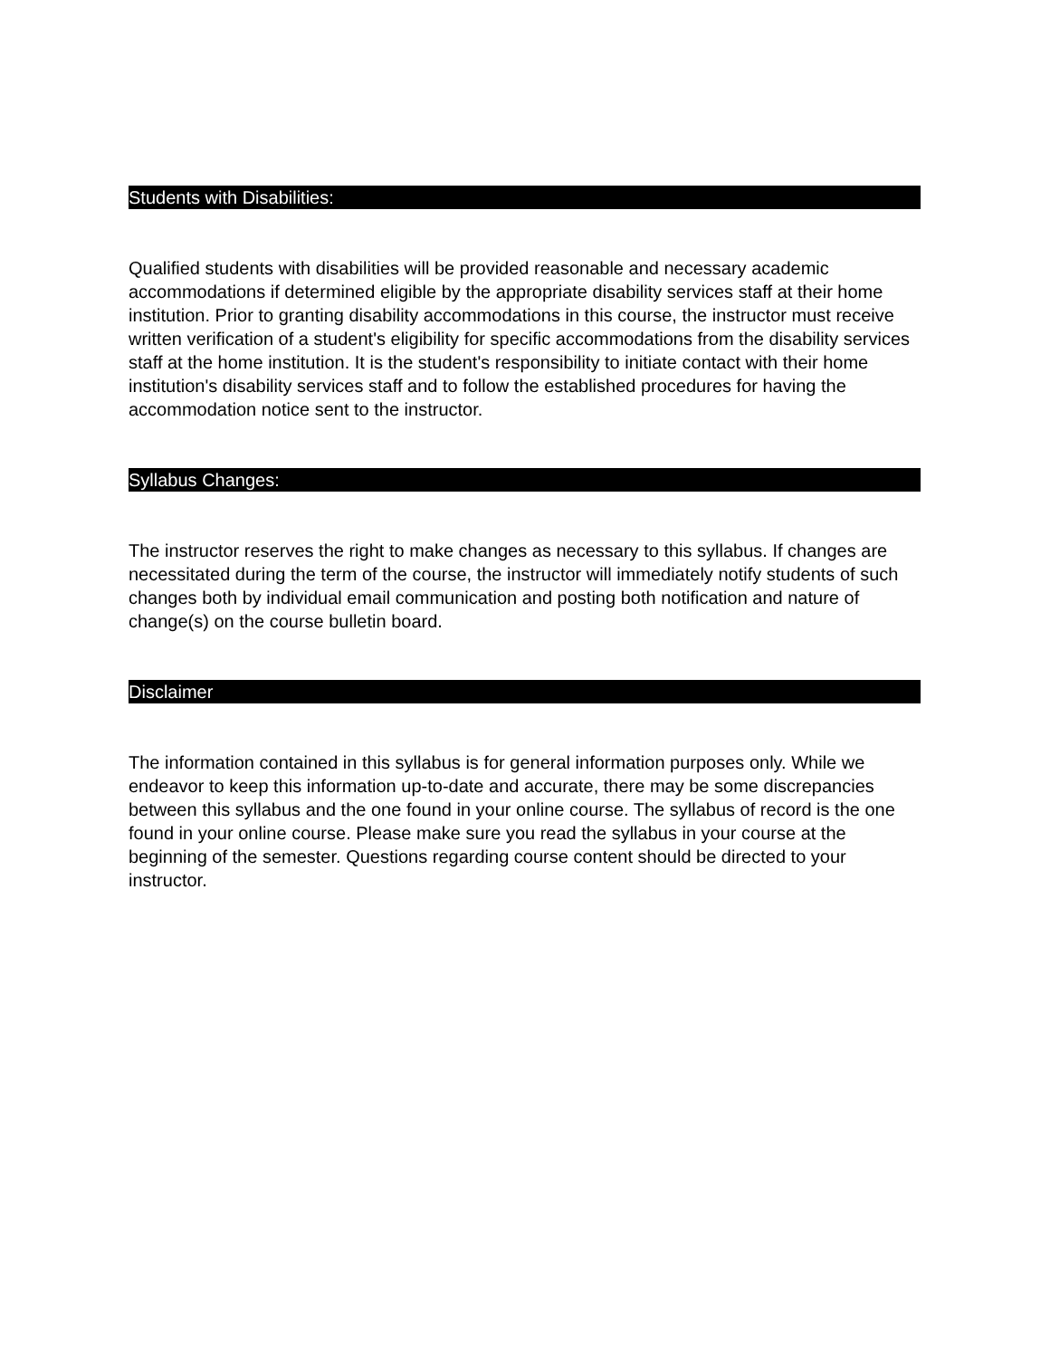Students with Disabilities:
Qualified students with disabilities will be provided reasonable and necessary academic accommodations if determined eligible by the appropriate disability services staff at their home institution. Prior to granting disability accommodations in this course, the instructor must receive written verification of a student's eligibility for specific accommodations from the disability services staff at the home institution. It is the student's responsibility to initiate contact with their home institution's disability services staff and to follow the established procedures for having the accommodation notice sent to the instructor.
Syllabus Changes:
The instructor reserves the right to make changes as necessary to this syllabus. If changes are necessitated during the term of the course, the instructor will immediately notify students of such changes both by individual email communication and posting both notification and nature of change(s) on the course bulletin board.
Disclaimer
The information contained in this syllabus is for general information purposes only. While we endeavor to keep this information up-to-date and accurate, there may be some discrepancies between this syllabus and the one found in your online course. The syllabus of record is the one found in your online course. Please make sure you read the syllabus in your course at the beginning of the semester. Questions regarding course content should be directed to your instructor.